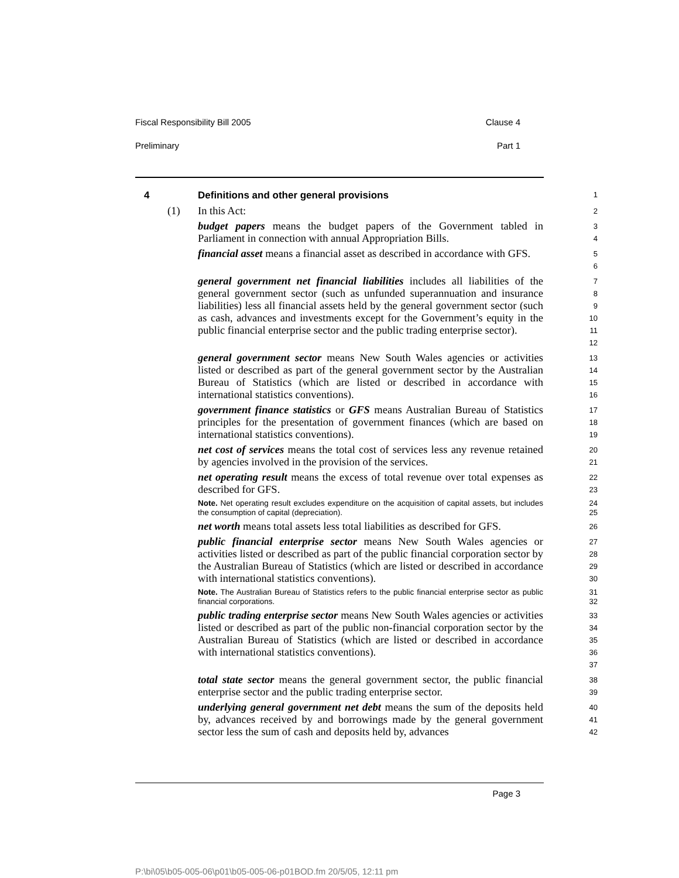Fiscal Responsibility Bill 2005 Clause 4
Preliminary Part 1
4 Definitions and other general provisions 1
(1) In this Act: 2
budget papers means the budget papers of the Government tabled in Parliament in connection with annual Appropriation Bills.
3
4
financial asset means a financial asset as described in accordance with GFS.
5
6
general government net financial liabilities includes all liabilities of the general government sector (such as unfunded superannuation and insurance liabilities) less all financial assets held by the general government sector (such as cash, advances and investments except for the Government’s equity in the public financial enterprise sector and the public trading enterprise sector).
7
8
9
10
11
12
general government sector means New South Wales agencies or activities listed or described as part of the general government sector by the Australian Bureau of Statistics (which are listed or described in accordance with international statistics conventions).
13
14
15
16
government finance statistics or GFS means Australian Bureau of Statistics principles for the presentation of government finances (which are based on international statistics conventions).
17
18
19
net cost of services means the total cost of services less any revenue retained by agencies involved in the provision of the services.
20
21
net operating result means the excess of total revenue over total expenses as described for GFS.
22
23
Note. Net operating result excludes expenditure on the acquisition of capital assets, but includes the consumption of capital (depreciation).
24
25
net worth means total assets less total liabilities as described for GFS.
26
public financial enterprise sector means New South Wales agencies or activities listed or described as part of the public financial corporation sector by the Australian Bureau of Statistics (which are listed or described in accordance with international statistics conventions).
27
28
29
30
Note. The Australian Bureau of Statistics refers to the public financial enterprise sector as public financial corporations.
31
32
public trading enterprise sector means New South Wales agencies or activities listed or described as part of the public non-financial corporation sector by the Australian Bureau of Statistics (which are listed or described in accordance with international statistics conventions).
33
34
35
36
37
total state sector means the general government sector, the public financial enterprise sector and the public trading enterprise sector.
38
39
underlying general government net debt means the sum of the deposits held by, advances received by and borrowings made by the general government sector less the sum of cash and deposits held by, advances
40
41
42
Page 3
P:\bi\05\b05-005-06\p01\b05-005-06-p01BOD.fm 20/5/05, 12:11 pm